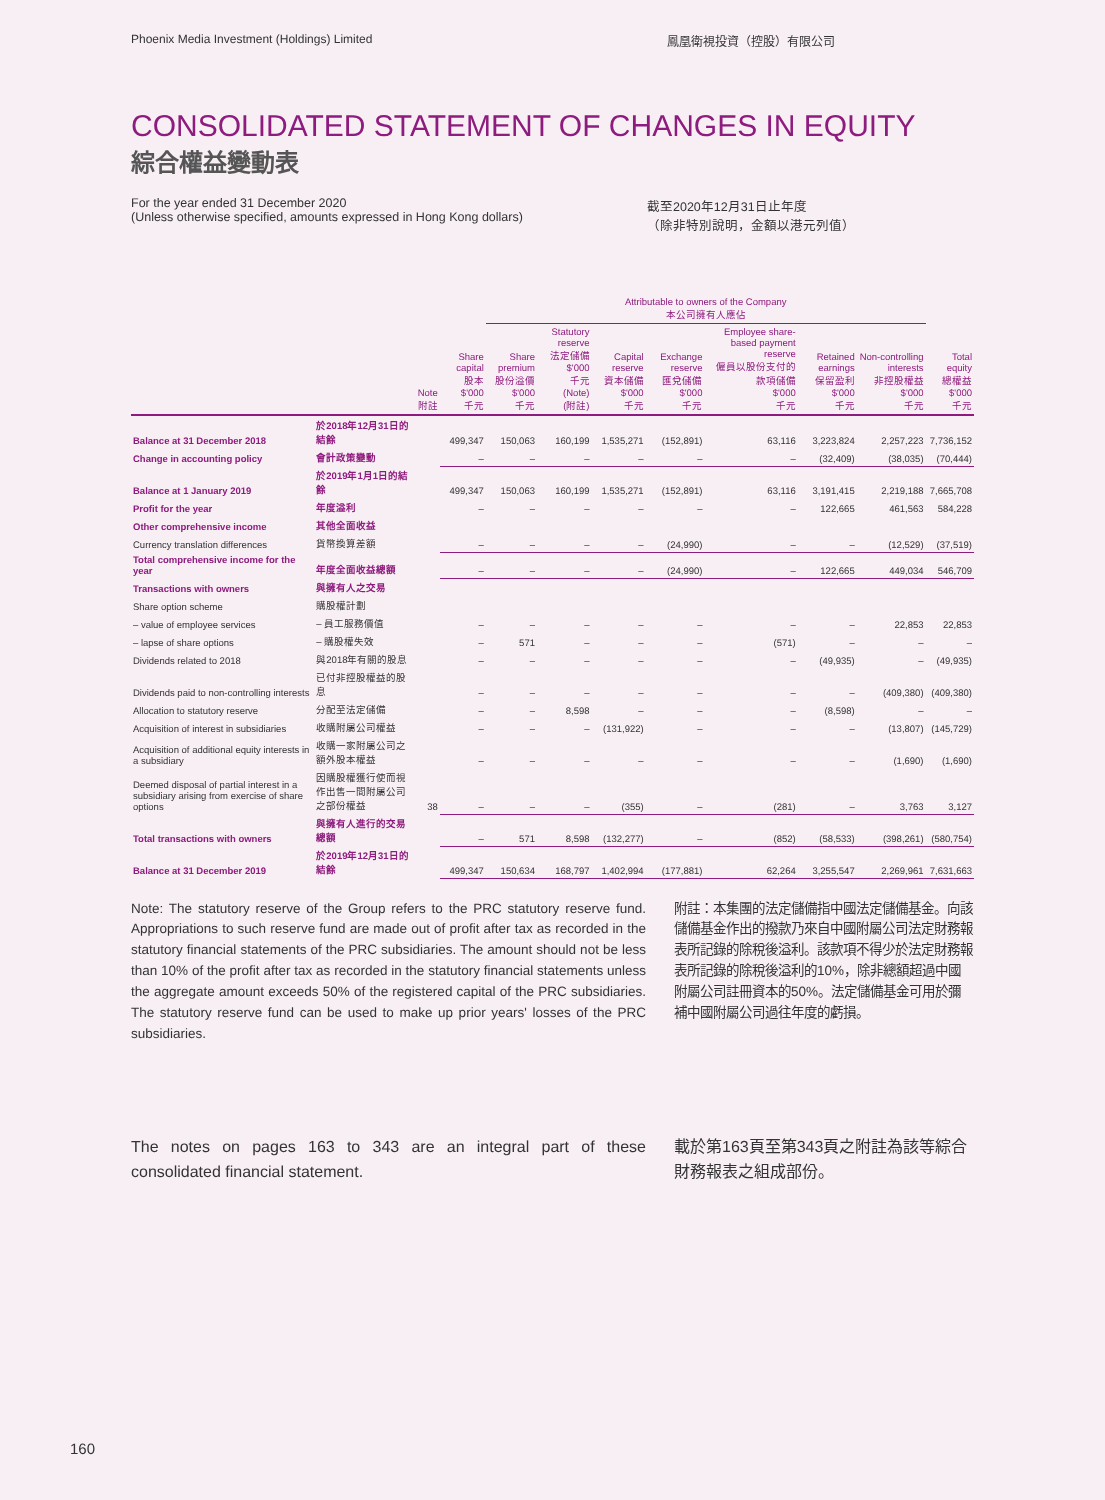Phoenix Media Investment (Holdings) Limited 鳳凰衛視投資（控股）有限公司
CONSOLIDATED STATEMENT OF CHANGES IN EQUITY
綜合權益變動表
For the year ended 31 December 2020
(Unless otherwise specified, amounts expressed in Hong Kong dollars)
截至2020年12月31日止年度
（除非特別說明，金額以港元列值）
| | | | | Attributable to owners of the Company 本公司擁有人應佔 | | | | | | | |
| --- | --- | --- | --- | --- | --- | --- | --- | --- | --- | --- | --- |
| | | Note 附註 | Share capital 股本 $'000 千元 | Share premium 股份溢價 $'000 千元 | Statutory reserve 法定儲備 $'000 千元 (Note) (附註) | Capital reserve 資本儲備 $'000 千元 | Exchange reserve 匯兌儲備 $'000 千元 | Employee share-based payment reserve 僱員以股份支付的款項儲備 $'000 千元 | Retained earnings 保留盈利 $'000 千元 | Non-controlling interests 非控股權益 $'000 千元 | Total equity 總權益 $'000 千元 |
| Balance at 31 December 2018 | 於2018年12月31日的結餘 | | 499,347 | 150,063 | 160,199 | 1,535,271 | (152,891) | 63,116 | 3,223,824 | 2,257,223 | 7,736,152 |
| Change in accounting policy | 會計政策變動 | | – | – | – | – | – | – | (32,409) | (38,035) | (70,444) |
| Balance at 1 January 2019 | 於2019年1月1日的結餘 | | 499,347 | 150,063 | 160,199 | 1,535,271 | (152,891) | 63,116 | 3,191,415 | 2,219,188 | 7,665,708 |
| Profit for the year | 年度溢利 | | – | – | – | – | – | – | 122,665 | 461,563 | 584,228 |
| Other comprehensive income | 其他全面收益 | | | | | | | | | | |
| Currency translation differences | 貨幣換算差額 | | – | – | – | – | (24,990) | – | – | (12,529) | (37,519) |
| Total comprehensive income for the year | 年度全面收益總額 | | – | – | – | – | (24,990) | – | 122,665 | 449,034 | 546,709 |
| Transactions with owners | 與擁有人之交易 | | | | | | | | | | |
| Share option scheme | 購股權計劃 | | | | | | | | | | |
| – value of employee services | – 員工服務價值 | | – | – | – | – | – | – | – | 22,853 | 22,853 |
| – lapse of share options | – 購股權失效 | | – | 571 | – | – | – | (571) | – | – | – |
| Dividends related to 2018 | 與2018年有關的股息 | | – | – | – | – | – | – | (49,935) | – | (49,935) |
| Dividends paid to non-controlling interests | 已付非控股權益的股息 | | – | – | – | – | – | – | – | (409,380) | (409,380) |
| Allocation to statutory reserve | 分配至法定儲備 | | – | – | 8,598 | – | – | – | (8,598) | – | – |
| Acquisition of interest in subsidiaries | 收購附屬公司權益 | | – | – | – | (131,922) | – | – | – | (13,807) | (145,729) |
| Acquisition of additional equity interests in a subsidiary | 收購一家附屬公司之額外股本權益 | | – | – | – | – | – | – | – | (1,690) | (1,690) |
| Deemed disposal of partial interest in a subsidiary arising from exercise of share options | 因購股權獲行使而視作出售一間附屬公司之部份權益 | 38 | – | – | – | (355) | – | (281) | – | 3,763 | 3,127 |
| Total transactions with owners | 與擁有人進行的交易總額 | | – | 571 | 8,598 | (132,277) | – | (852) | (58,533) | (398,261) | (580,754) |
| Balance at 31 December 2019 | 於2019年12月31日的結餘 | | 499,347 | 150,634 | 168,797 | 1,402,994 | (177,881) | 62,264 | 3,255,547 | 2,269,961 | 7,631,663 |
Note: The statutory reserve of the Group refers to the PRC statutory reserve fund. Appropriations to such reserve fund are made out of profit after tax as recorded in the statutory financial statements of the PRC subsidiaries. The amount should not be less than 10% of the profit after tax as recorded in the statutory financial statements unless the aggregate amount exceeds 50% of the registered capital of the PRC subsidiaries. The statutory reserve fund can be used to make up prior years' losses of the PRC subsidiaries.
附註：本集團的法定儲備指中國法定儲備基金。向該儲備基金作出的撥款乃來自中國附屬公司法定財務報表所記錄的除稅後溢利。該款項不得少於法定財務報表所記錄的除稅後溢利的10%，除非總額超過中國附屬公司註冊資本的50%。法定儲備基金可用於彌補中國附屬公司過往年度的虧損。
The notes on pages 163 to 343 are an integral part of these consolidated financial statement.
載於第163頁至第343頁之附註為該等綜合財務報表之組成部份。
160